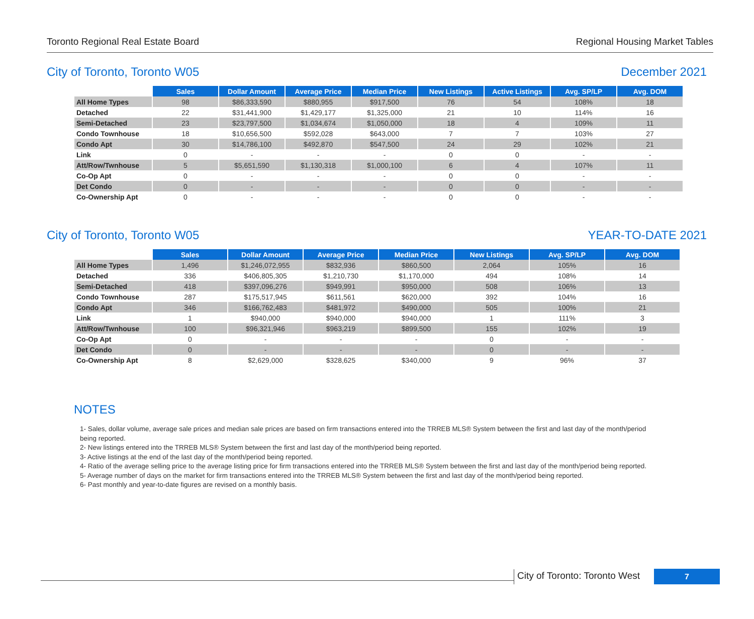Toronto Regional Real Estate Board Regional Housing Market Tables
City of Toronto, Toronto W05 December 2021
| | Sales | Dollar Amount | Average Price | Median Price | New Listings | Active Listings | Avg. SP/LP | Avg. DOM |
| All Home Types | 98 | $86,333,590 | $880,955 | $917,500 | 76 | 54 | 108% | 18 |
| Detached | 22 | $31,441,900 | $1,429,177 | $1,325,000 | 21 | 10 | 114% | 16 |
| Semi-Detached | 23 | $23,797,500 | $1,034,674 | $1,050,000 | 18 | 4 | 109% | 11 |
| Condo Townhouse | 18 | $10,656,500 | $592,028 | $643,000 | 7 | 7 | 103% | 27 |
| Condo Apt | 30 | $14,786,100 | $492,870 | $547,500 | 24 | 29 | 102% | 21 |
| Link | 0 | - | - | - | 0 | 0 | - | - |
| Att/Row/Twnhouse | 5 | $5,651,590 | $1,130,318 | $1,000,100 | 6 | 4 | 107% | 11 |
| Co-Op Apt | 0 | - | - | - | 0 | 0 | - | - |
| Det Condo | 0 | - | - | - | 0 | 0 | - | - |
| Co-Ownership Apt | 0 | - | - | - | 0 | 0 | - | - |
City of Toronto, Toronto W05 YEAR-TO-DATE 2021
| | Sales | Dollar Amount | Average Price | Median Price | New Listings | Avg. SP/LP | Avg. DOM |
| All Home Types | 1,496 | $1,246,072,955 | $832,936 | $860,500 | 2,064 | 105% | 16 |
| Detached | 336 | $406,805,305 | $1,210,730 | $1,170,000 | 494 | 108% | 14 |
| Semi-Detached | 418 | $397,096,276 | $949,991 | $950,000 | 508 | 106% | 13 |
| Condo Townhouse | 287 | $175,517,945 | $611,561 | $620,000 | 392 | 104% | 16 |
| Condo Apt | 346 | $166,762,483 | $481,972 | $490,000 | 505 | 100% | 21 |
| Link | 1 | $940,000 | $940,000 | $940,000 | 1 | 111% | 3 |
| Att/Row/Twnhouse | 100 | $96,321,946 | $963,219 | $899,500 | 155 | 102% | 19 |
| Co-Op Apt | 0 | - | - | - | 0 | - | - |
| Det Condo | 0 | - | - | - | 0 | - | - |
| Co-Ownership Apt | 8 | $2,629,000 | $328,625 | $340,000 | 9 | 96% | 37 |
NOTES
1- Sales, dollar volume, average sale prices and median sale prices are based on firm transactions entered into the TRREB MLS® System between the first and last day of the month/period being reported.
2- New listings entered into the TRREB MLS® System between the first and last day of the month/period being reported.
3- Active listings at the end of the last day of the month/period being reported.
4- Ratio of the average selling price to the average listing price for firm transactions entered into the TRREB MLS® System between the first and last day of the month/period being reported.
5- Average number of days on the market for firm transactions entered into the TRREB MLS® System between the first and last day of the month/period being reported.
6- Past monthly and year-to-date figures are revised on a monthly basis.
City of Toronto: Toronto West
7